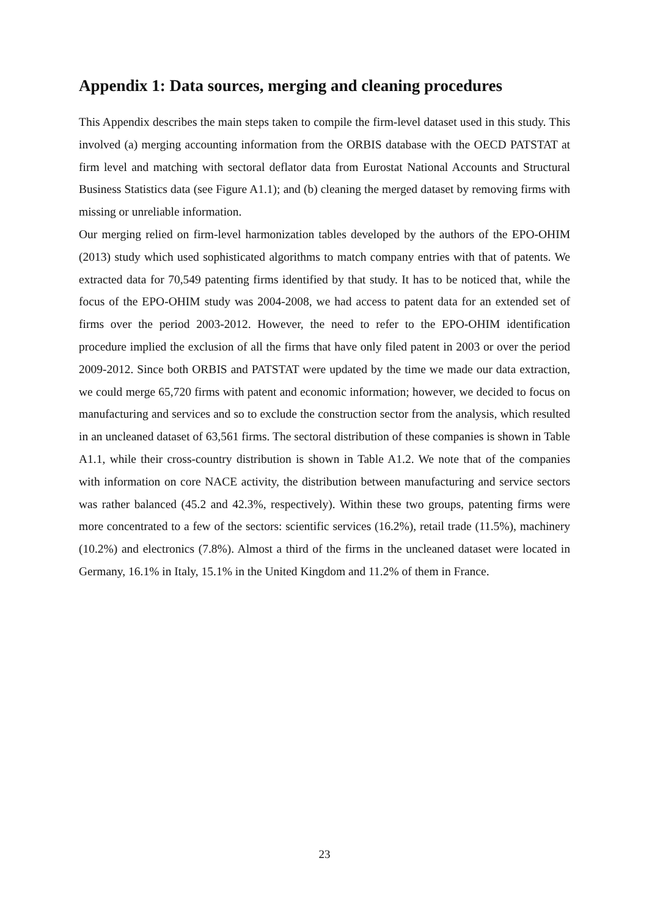Appendix 1: Data sources, merging and cleaning procedures
This Appendix describes the main steps taken to compile the firm-level dataset used in this study. This involved (a) merging accounting information from the ORBIS database with the OECD PATSTAT at firm level and matching with sectoral deflator data from Eurostat National Accounts and Structural Business Statistics data (see Figure A1.1); and (b) cleaning the merged dataset by removing firms with missing or unreliable information.
Our merging relied on firm-level harmonization tables developed by the authors of the EPO-OHIM (2013) study which used sophisticated algorithms to match company entries with that of patents. We extracted data for 70,549 patenting firms identified by that study. It has to be noticed that, while the focus of the EPO-OHIM study was 2004-2008, we had access to patent data for an extended set of firms over the period 2003-2012. However, the need to refer to the EPO-OHIM identification procedure implied the exclusion of all the firms that have only filed patent in 2003 or over the period 2009-2012. Since both ORBIS and PATSTAT were updated by the time we made our data extraction, we could merge 65,720 firms with patent and economic information; however, we decided to focus on manufacturing and services and so to exclude the construction sector from the analysis, which resulted in an uncleaned dataset of 63,561 firms. The sectoral distribution of these companies is shown in Table A1.1, while their cross-country distribution is shown in Table A1.2. We note that of the companies with information on core NACE activity, the distribution between manufacturing and service sectors was rather balanced (45.2 and 42.3%, respectively). Within these two groups, patenting firms were more concentrated to a few of the sectors: scientific services (16.2%), retail trade (11.5%), machinery (10.2%) and electronics (7.8%). Almost a third of the firms in the uncleaned dataset were located in Germany, 16.1% in Italy, 15.1% in the United Kingdom and 11.2% of them in France.
23